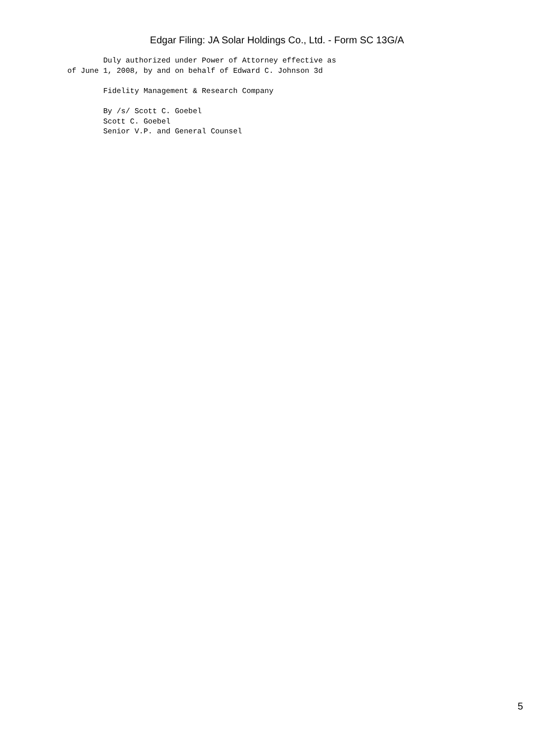Edgar Filing: JA Solar Holdings Co., Ltd. - Form SC 13G/A
        Duly authorized under Power of Attorney effective as
of June 1, 2008, by and on behalf of Edward C. Johnson 3d

        Fidelity Management & Research Company

        By /s/ Scott C. Goebel
        Scott C. Goebel
        Senior V.P. and General Counsel
5